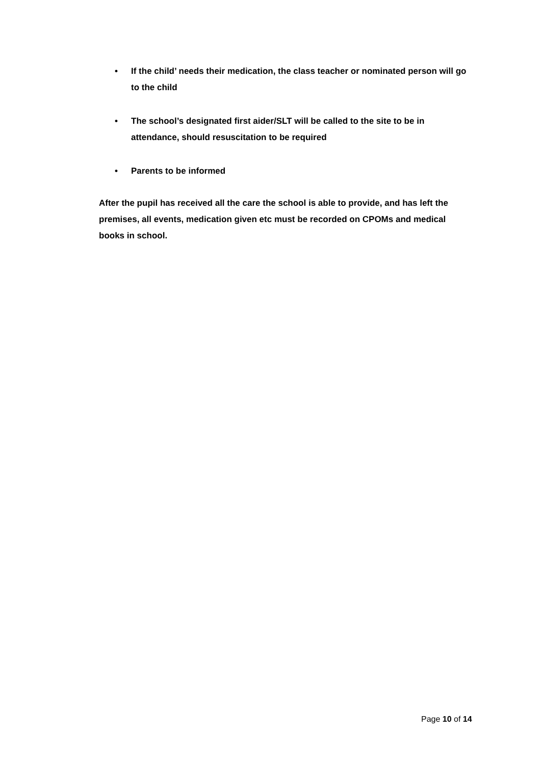• If the child’ needs their medication, the class teacher or nominated person will go to the child
• The school’s designated first aider/SLT will be called to the site to be in attendance, should resuscitation to be required
• Parents to be informed
After the pupil has received all the care the school is able to provide, and has left the premises, all events, medication given etc must be recorded on CPOMs and medical books in school.
Page 10 of 14